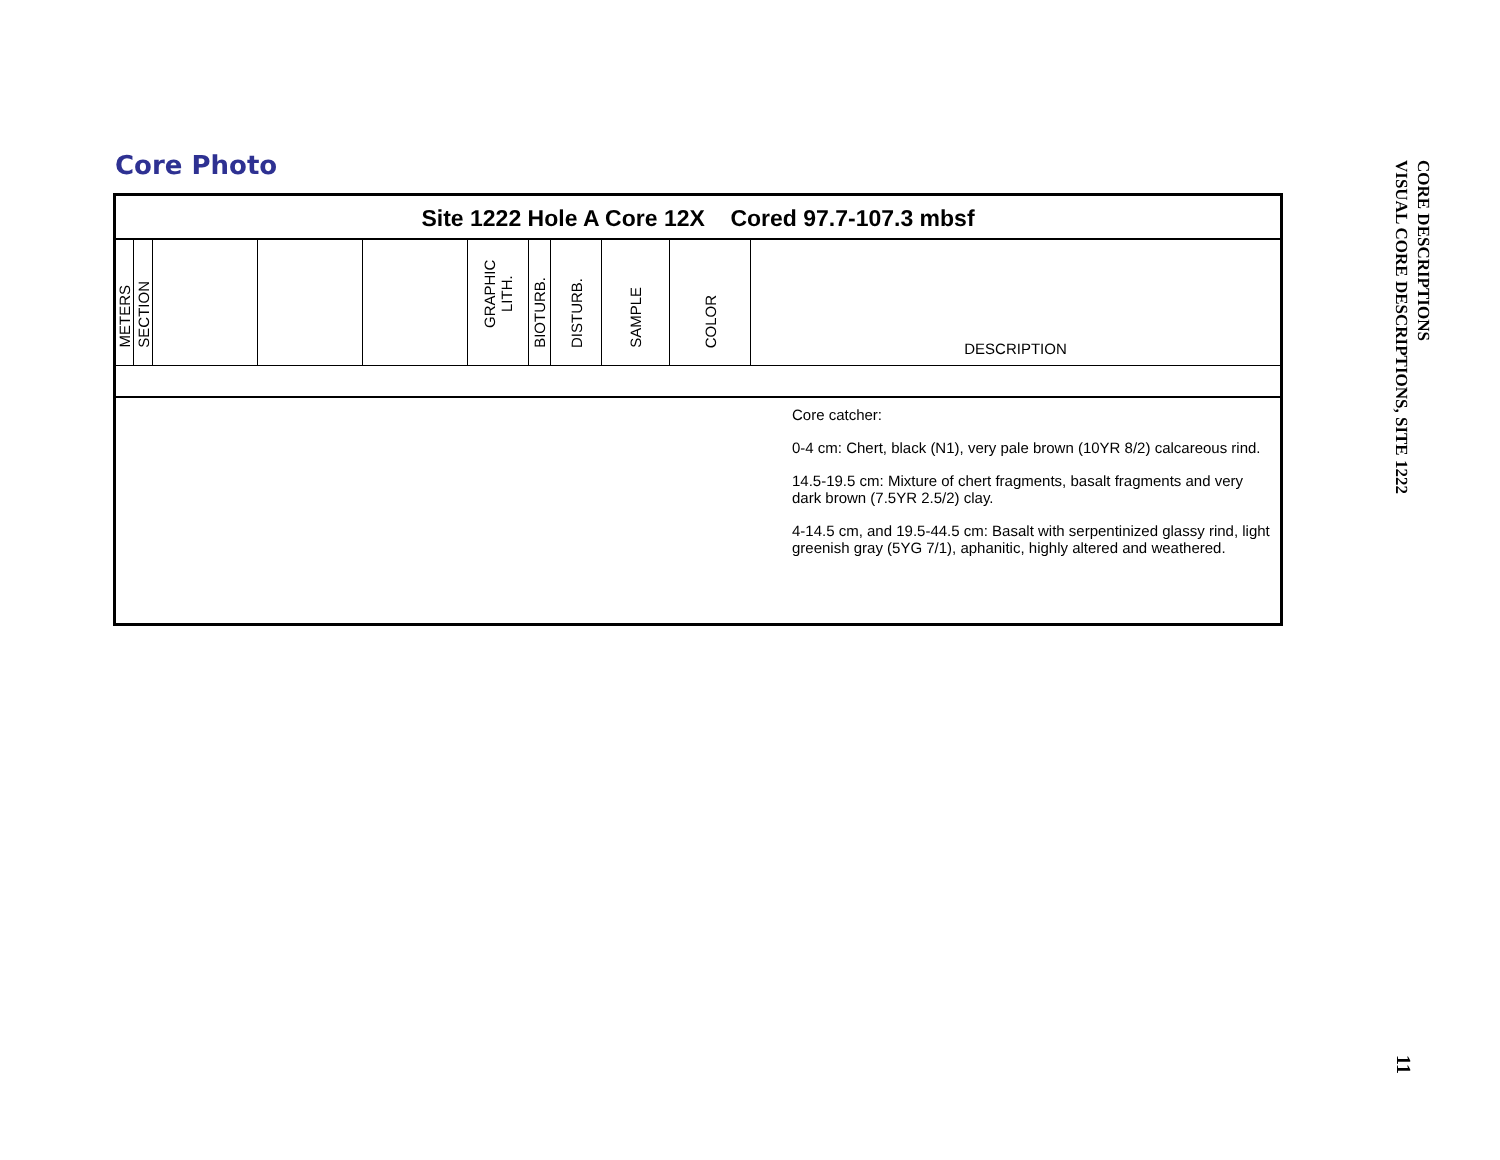Core Photo
Site 1222 Hole A Core 12X Cored 97.7-107.3 mbsf
| METERS | SECTION | | | | GRAPHIC LITH. | BIOTURB. | DISTURB. | SAMPLE | COLOR | DESCRIPTION |
| --- | --- | --- | --- | --- | --- | --- | --- | --- | --- | --- |
Core catcher:
0-4 cm: Chert, black (N1), very pale brown (10YR 8/2) calcareous rind.
14.5-19.5 cm: Mixture of chert fragments, basalt fragments and very dark brown (7.5YR 2.5/2) clay.
4-14.5 cm, and 19.5-44.5 cm: Basalt with serpentinized glassy rind, light greenish gray (5YG 7/1), aphanitic, highly altered and weathered.
CORE DESCRIPTIONS
VISUAL CORE DESCRIPTIONS, SITE 1222
11